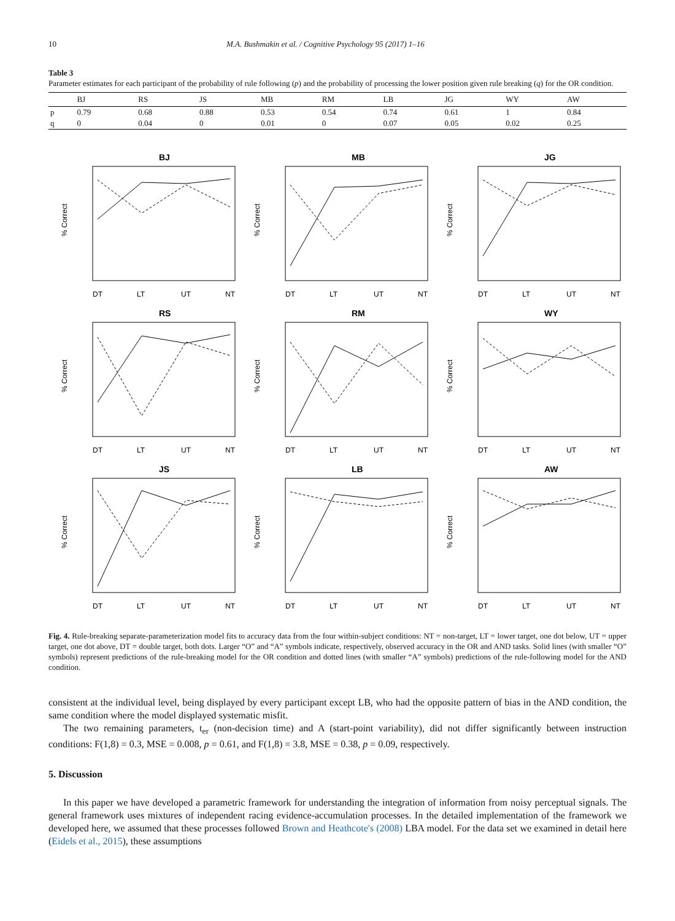10 M.A. Bushmakin et al. / Cognitive Psychology 95 (2017) 1–16
Table 3
Parameter estimates for each participant of the probability of rule following (p) and the probability of processing the lower position given rule breaking (q) for the OR condition.
| | BJ | RS | JS | MB | RM | LB | JG | WY | AW |
| --- | --- | --- | --- | --- | --- | --- | --- | --- | --- |
| p | 0.79 | 0.68 | 0.88 | 0.53 | 0.54 | 0.74 | 0.61 | 1 | 0.84 |
| q | 0 | 0.04 | 0 | 0.01 | 0 | 0.07 | 0.05 | 0.02 | 0.25 |
BJ
% Correct
DT
LT
UT
NT
MB
% Correct
DT
LT
UT
NT
JG
% Correct
DT
LT
UT
NT
RS
% Correct
DT
LT
UT
NT
RM
% Correct
DT
LT
UT
NT
WY
% Correct
DT
LT
UT
NT
JS
% Correct
DT
LT
UT
NT
LB
% Correct
DT
LT
UT
NT
AW
% Correct
DT
LT
UT
NT
Fig. 4. Rule-breaking separate-parameterization model fits to accuracy data from the four within-subject conditions: NT = non-target, LT = lower target, one dot below, UT = upper target, one dot above, DT = double target, both dots. Larger “O” and “A” symbols indicate, respectively, observed accuracy in the OR and AND tasks. Solid lines (with smaller “O” symbols) represent predictions of the rule-breaking model for the OR condition and dotted lines (with smaller “A” symbols) predictions of the rule-following model for the AND condition.
consistent at the individual level, being displayed by every participant except LB, who had the opposite pattern of bias in the AND condition, the same condition where the model displayed systematic misfit.
The two remaining parameters, t<sub>er</sub> (non-decision time) and A (start-point variability), did not differ significantly between instruction conditions: F(1,8) = 0.3, MSE = 0.008, p = 0.61, and F(1,8) = 3.8, MSE = 0.38, p = 0.09, respectively.
5. Discussion
In this paper we have developed a parametric framework for understanding the integration of information from noisy perceptual signals. The general framework uses mixtures of independent racing evidence-accumulation processes. In the detailed implementation of the framework we developed here, we assumed that these processes followed Brown and Heathcote's (2008) LBA model. For the data set we examined in detail here (Eidels et al., 2015), these assumptions